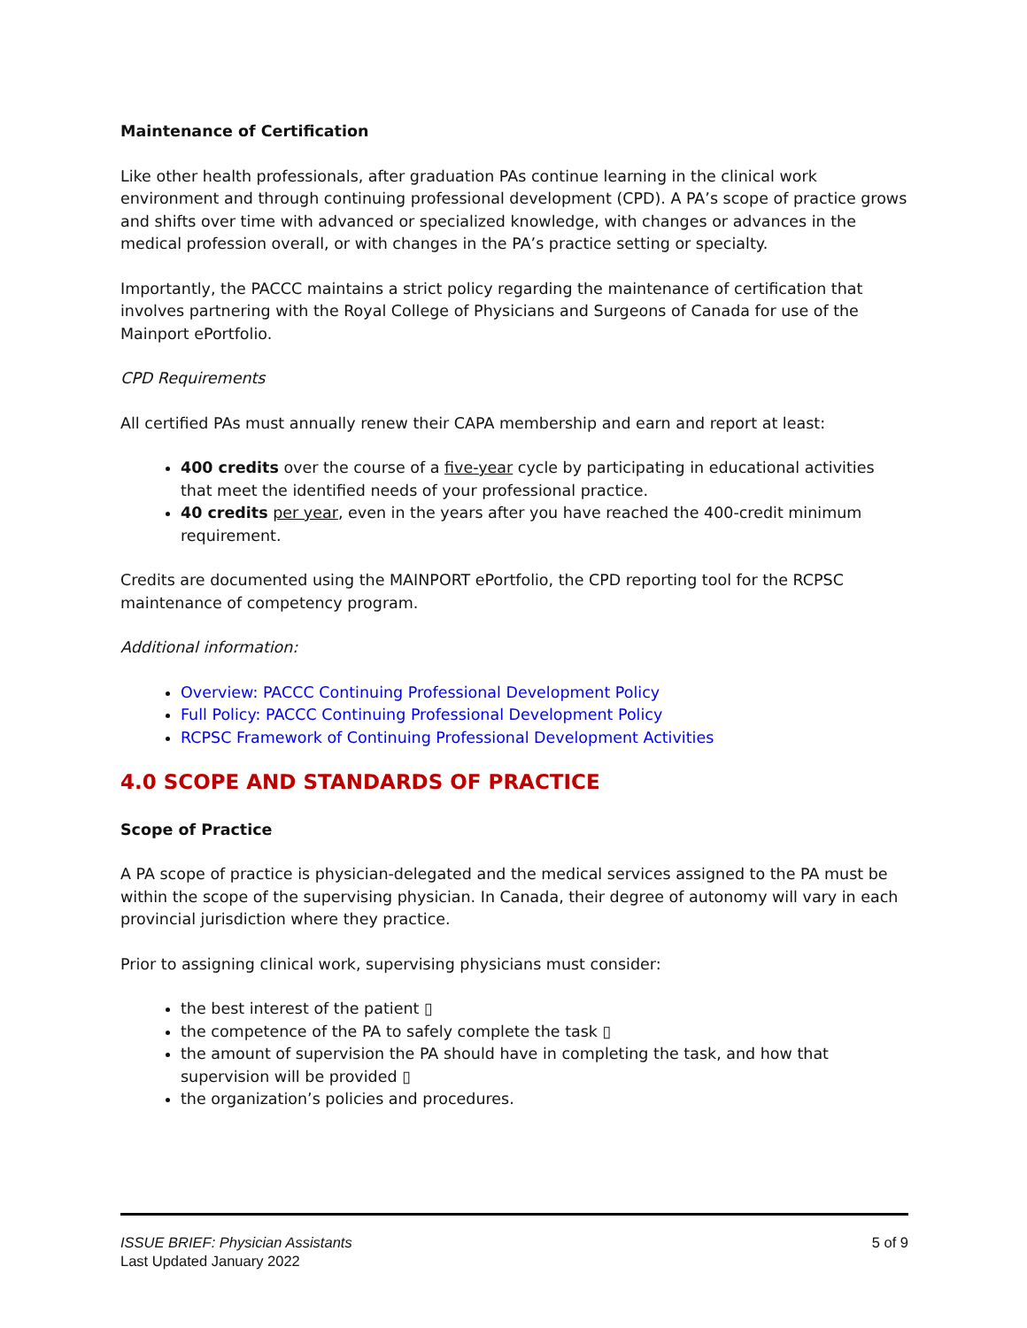Maintenance of Certification
Like other health professionals, after graduation PAs continue learning in the clinical work environment and through continuing professional development (CPD). A PA’s scope of practice grows and shifts over time with advanced or specialized knowledge, with changes or advances in the medical profession overall, or with changes in the PA’s practice setting or specialty.
Importantly, the PACCC maintains a strict policy regarding the maintenance of certification that involves partnering with the Royal College of Physicians and Surgeons of Canada for use of the Mainport ePortfolio.
CPD Requirements
All certified PAs must annually renew their CAPA membership and earn and report at least:
400 credits over the course of a five-year cycle by participating in educational activities that meet the identified needs of your professional practice.
40 credits per year, even in the years after you have reached the 400-credit minimum requirement.
Credits are documented using the MAINPORT ePortfolio, the CPD reporting tool for the RCPSC maintenance of competency program.
Additional information:
Overview: PACCC Continuing Professional Development Policy
Full Policy: PACCC Continuing Professional Development Policy
RCPSC Framework of Continuing Professional Development Activities
4.0 SCOPE AND STANDARDS OF PRACTICE
Scope of Practice
A PA scope of practice is physician-delegated and the medical services assigned to the PA must be within the scope of the supervising physician. In Canada, their degree of autonomy will vary in each provincial jurisdiction where they practice.
Prior to assigning clinical work, supervising physicians must consider:
the best interest of the patient ▯
the competence of the PA to safely complete the task ▯
the amount of supervision the PA should have in completing the task, and how that supervision will be provided ▯
the organization’s policies and procedures.
ISSUE BRIEF: Physician Assistants
Last Updated January 2022
5 of 9